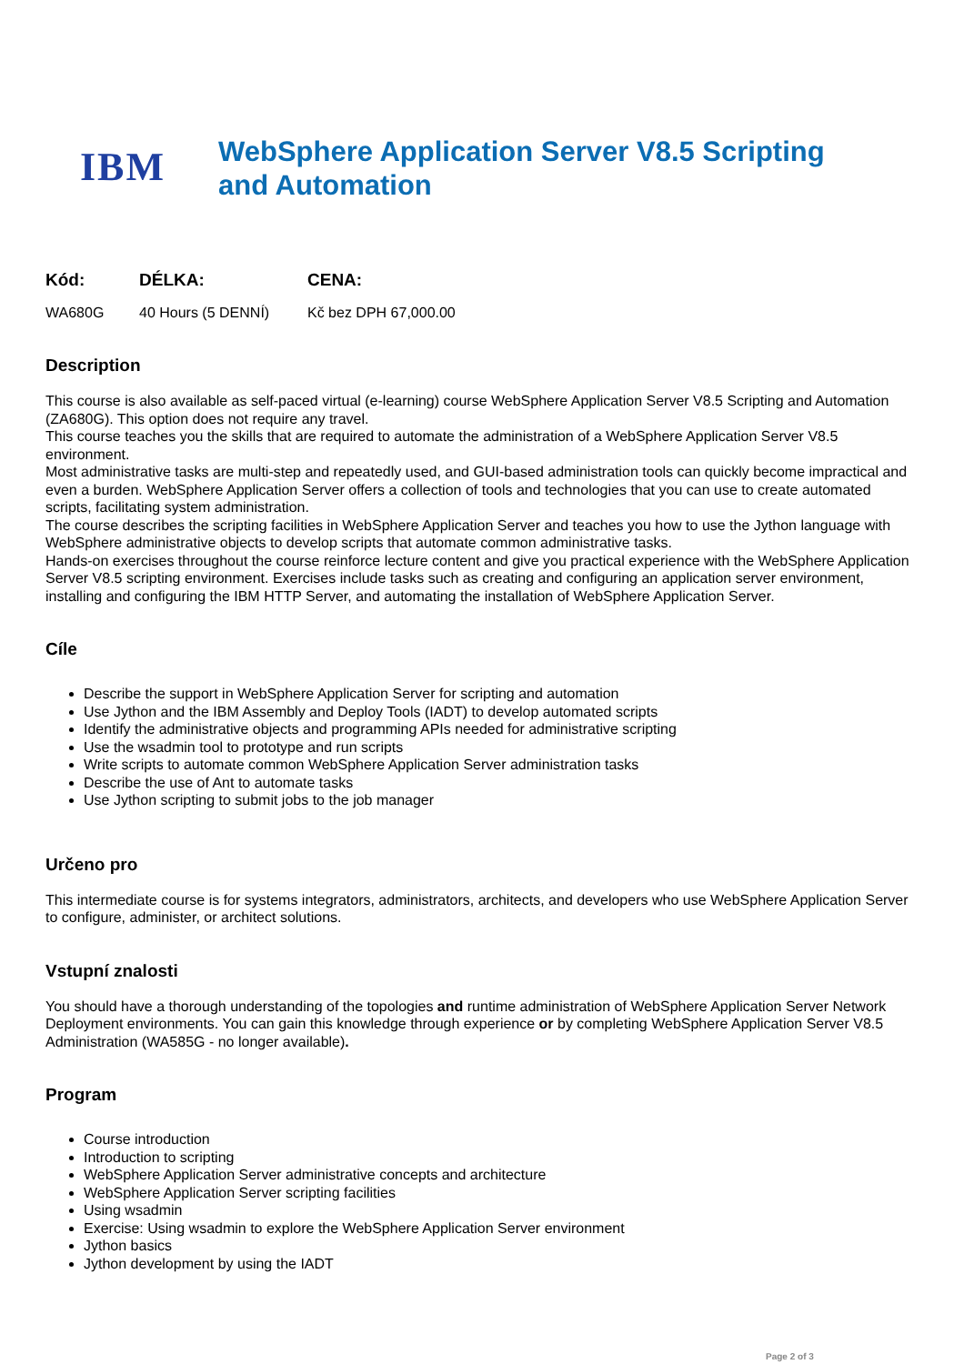IBM
WebSphere Application Server V8.5 Scripting and Automation
| Kód: | DÉLKA: | CENA: |
| --- | --- | --- |
| WA680G | 40 Hours (5 DENNÍ) | Kč bez DPH 67,000.00 |
Description
This course is also available as self-paced virtual (e-learning) course WebSphere Application Server V8.5 Scripting and Automation (ZA680G). This option does not require any travel.
This course teaches you the skills that are required to automate the administration of a WebSphere Application Server V8.5 environment.
Most administrative tasks are multi-step and repeatedly used, and GUI-based administration tools can quickly become impractical and even a burden. WebSphere Application Server offers a collection of tools and technologies that you can use to create automated scripts, facilitating system administration.
The course describes the scripting facilities in WebSphere Application Server and teaches you how to use the Jython language with WebSphere administrative objects to develop scripts that automate common administrative tasks.
Hands-on exercises throughout the course reinforce lecture content and give you practical experience with the WebSphere Application Server V8.5 scripting environment. Exercises include tasks such as creating and configuring an application server environment, installing and configuring the IBM HTTP Server, and automating the installation of WebSphere Application Server.
Cíle
Describe the support in WebSphere Application Server for scripting and automation
Use Jython and the IBM Assembly and Deploy Tools (IADT) to develop automated scripts
Identify the administrative objects and programming APIs needed for administrative scripting
Use the wsadmin tool to prototype and run scripts
Write scripts to automate common WebSphere Application Server administration tasks
Describe the use of Ant to automate tasks
Use Jython scripting to submit jobs to the job manager
Určeno pro
This intermediate course is for systems integrators, administrators, architects, and developers who use WebSphere Application Server to configure, administer, or architect solutions.
Vstupní znalosti
You should have a thorough understanding of the topologies and runtime administration of WebSphere Application Server Network Deployment environments. You can gain this knowledge through experience or by completing WebSphere Application Server V8.5 Administration (WA585G - no longer available).
Program
Course introduction
Introduction to scripting
WebSphere Application Server administrative concepts and architecture
WebSphere Application Server scripting facilities
Using wsadmin
Exercise: Using wsadmin to explore the WebSphere Application Server environment
Jython basics
Jython development by using the IADT
Page 2 of 3